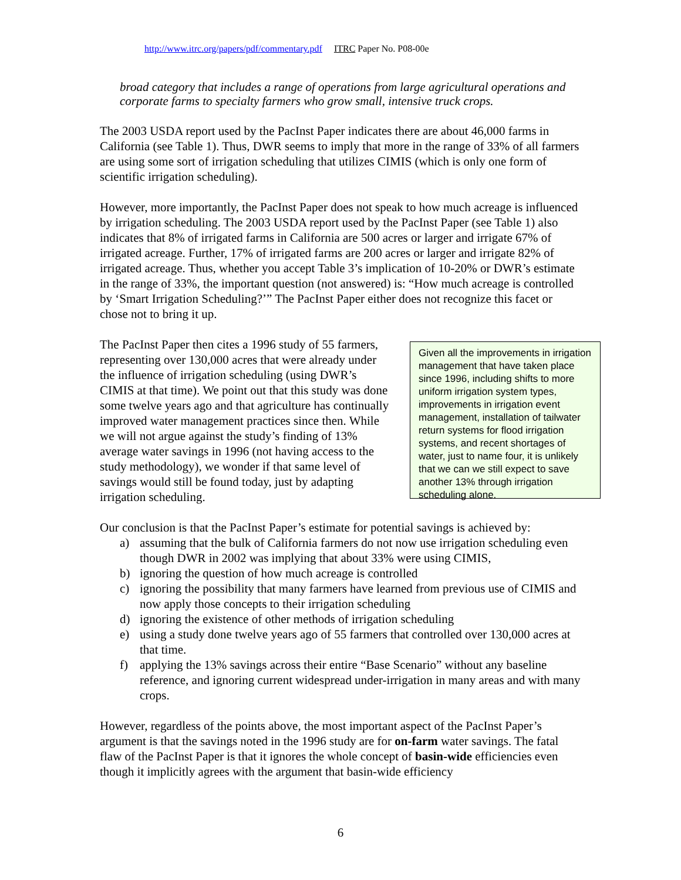http://www.itrc.org/papers/pdf/commentary.pdf ITRC Paper No. P08-00e
broad category that includes a range of operations from large agricultural operations and corporate farms to specialty farmers who grow small, intensive truck crops.
The 2003 USDA report used by the PacInst Paper indicates there are about 46,000 farms in California (see Table 1). Thus, DWR seems to imply that more in the range of 33% of all farmers are using some sort of irrigation scheduling that utilizes CIMIS (which is only one form of scientific irrigation scheduling).
However, more importantly, the PacInst Paper does not speak to how much acreage is influenced by irrigation scheduling. The 2003 USDA report used by the PacInst Paper (see Table 1) also indicates that 8% of irrigated farms in California are 500 acres or larger and irrigate 67% of irrigated acreage. Further, 17% of irrigated farms are 200 acres or larger and irrigate 82% of irrigated acreage. Thus, whether you accept Table 3’s implication of 10-20% or DWR’s estimate in the range of 33%, the important question (not answered) is: “How much acreage is controlled by ‘Smart Irrigation Scheduling?’” The PacInst Paper either does not recognize this facet or chose not to bring it up.
The PacInst Paper then cites a 1996 study of 55 farmers, representing over 130,000 acres that were already under the influence of irrigation scheduling (using DWR’s CIMIS at that time). We point out that this study was done some twelve years ago and that agriculture has continually improved water management practices since then. While we will not argue against the study’s finding of 13% average water savings in 1996 (not having access to the study methodology), we wonder if that same level of savings would still be found today, just by adapting irrigation scheduling.
Given all the improvements in irrigation management that have taken place since 1996, including shifts to more uniform irrigation system types, improvements in irrigation event management, installation of tailwater return systems for flood irrigation systems, and recent shortages of water, just to name four, it is unlikely that we can we still expect to save another 13% through irrigation scheduling alone.
Our conclusion is that the PacInst Paper’s estimate for potential savings is achieved by:
a) assuming that the bulk of California farmers do not now use irrigation scheduling even though DWR in 2002 was implying that about 33% were using CIMIS,
b) ignoring the question of how much acreage is controlled
c) ignoring the possibility that many farmers have learned from previous use of CIMIS and now apply those concepts to their irrigation scheduling
d) ignoring the existence of other methods of irrigation scheduling
e) using a study done twelve years ago of 55 farmers that controlled over 130,000 acres at that time.
f) applying the 13% savings across their entire “Base Scenario” without any baseline reference, and ignoring current widespread under-irrigation in many areas and with many crops.
However, regardless of the points above, the most important aspect of the PacInst Paper’s argument is that the savings noted in the 1996 study are for on-farm water savings. The fatal flaw of the PacInst Paper is that it ignores the whole concept of basin-wide efficiencies even though it implicitly agrees with the argument that basin-wide efficiency
6